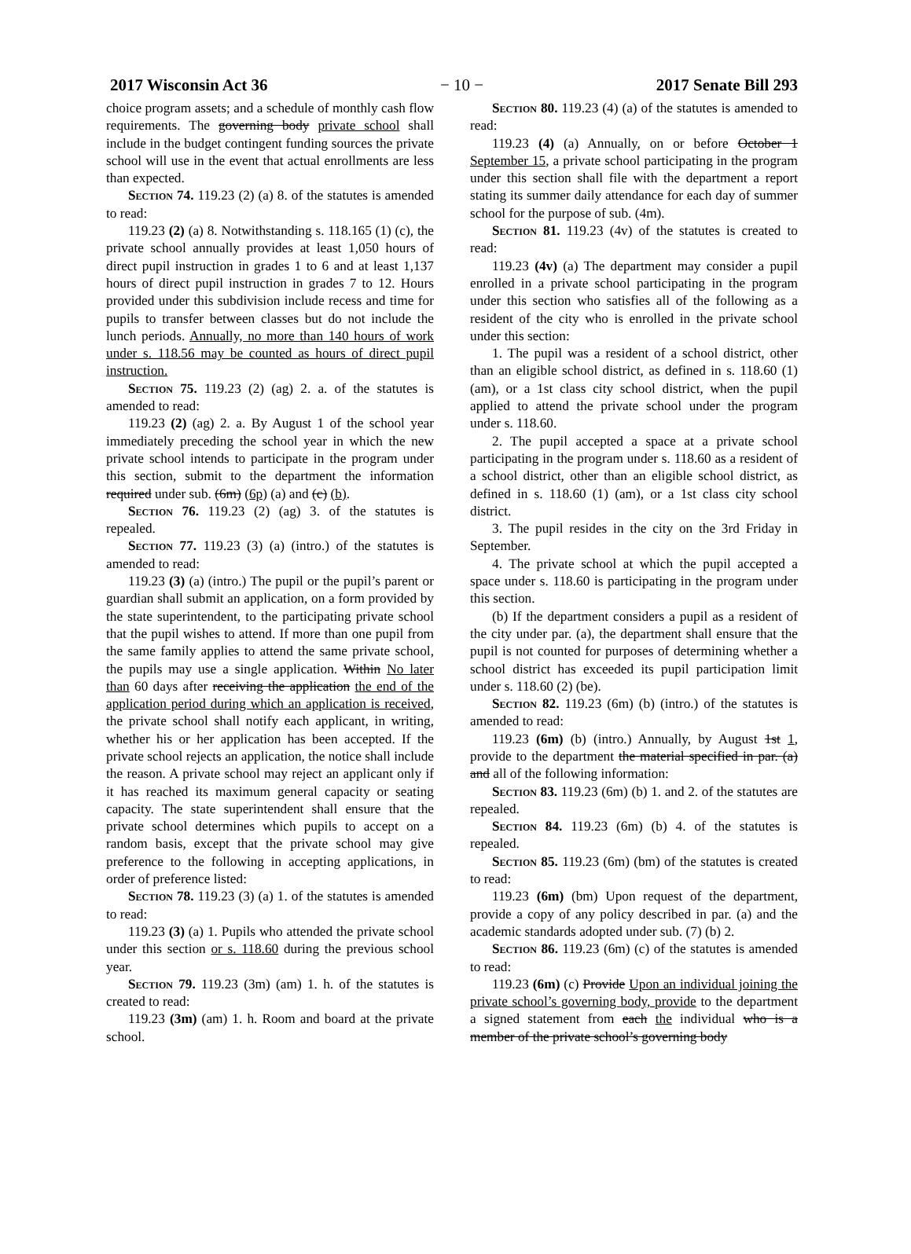2017 Wisconsin Act 36 − 10 − 2017 Senate Bill 293
choice program assets; and a schedule of monthly cash flow requirements. The governing body private school shall include in the budget contingent funding sources the private school will use in the event that actual enrollments are less than expected.
Section 74. 119.23 (2) (a) 8. of the statutes is amended to read:
119.23 (2) (a) 8. Notwithstanding s. 118.165 (1) (c), the private school annually provides at least 1,050 hours of direct pupil instruction in grades 1 to 6 and at least 1,137 hours of direct pupil instruction in grades 7 to 12. Hours provided under this subdivision include recess and time for pupils to transfer between classes but do not include the lunch periods. Annually, no more than 140 hours of work under s. 118.56 may be counted as hours of direct pupil instruction.
Section 75. 119.23 (2) (ag) 2. a. of the statutes is amended to read:
119.23 (2) (ag) 2. a. By August 1 of the school year immediately preceding the school year in which the new private school intends to participate in the program under this section, submit to the department the information required under sub. (6m) (6p) (a) and (c) (b).
Section 76. 119.23 (2) (ag) 3. of the statutes is repealed.
Section 77. 119.23 (3) (a) (intro.) of the statutes is amended to read:
119.23 (3) (a) (intro.) The pupil or the pupil’s parent or guardian shall submit an application, on a form provided by the state superintendent, to the participating private school that the pupil wishes to attend. If more than one pupil from the same family applies to attend the same private school, the pupils may use a single application. Within No later than 60 days after receiving the application the end of the application period during which an application is received, the private school shall notify each applicant, in writing, whether his or her application has been accepted. If the private school rejects an application, the notice shall include the reason. A private school may reject an applicant only if it has reached its maximum general capacity or seating capacity. The state superintendent shall ensure that the private school determines which pupils to accept on a random basis, except that the private school may give preference to the following in accepting applications, in order of preference listed:
Section 78. 119.23 (3) (a) 1. of the statutes is amended to read:
119.23 (3) (a) 1. Pupils who attended the private school under this section or s. 118.60 during the previous school year.
Section 79. 119.23 (3m) (am) 1. h. of the statutes is created to read:
119.23 (3m) (am) 1. h. Room and board at the private school.
Section 80. 119.23 (4) (a) of the statutes is amended to read:
119.23 (4) (a) Annually, on or before October 1 September 15, a private school participating in the program under this section shall file with the department a report stating its summer daily attendance for each day of summer school for the purpose of sub. (4m).
Section 81. 119.23 (4v) of the statutes is created to read:
119.23 (4v) (a) The department may consider a pupil enrolled in a private school participating in the program under this section who satisfies all of the following as a resident of the city who is enrolled in the private school under this section:
1. The pupil was a resident of a school district, other than an eligible school district, as defined in s. 118.60 (1) (am), or a 1st class city school district, when the pupil applied to attend the private school under the program under s. 118.60.
2. The pupil accepted a space at a private school participating in the program under s. 118.60 as a resident of a school district, other than an eligible school district, as defined in s. 118.60 (1) (am), or a 1st class city school district.
3. The pupil resides in the city on the 3rd Friday in September.
4. The private school at which the pupil accepted a space under s. 118.60 is participating in the program under this section.
(b) If the department considers a pupil as a resident of the city under par. (a), the department shall ensure that the pupil is not counted for purposes of determining whether a school district has exceeded its pupil participation limit under s. 118.60 (2) (be).
Section 82. 119.23 (6m) (b) (intro.) of the statutes is amended to read:
119.23 (6m) (b) (intro.) Annually, by August 1st 1, provide to the department the material specified in par. (a) and all of the following information:
Section 83. 119.23 (6m) (b) 1. and 2. of the statutes are repealed.
Section 84. 119.23 (6m) (b) 4. of the statutes is repealed.
Section 85. 119.23 (6m) (bm) of the statutes is created to read:
119.23 (6m) (bm) Upon request of the department, provide a copy of any policy described in par. (a) and the academic standards adopted under sub. (7) (b) 2.
Section 86. 119.23 (6m) (c) of the statutes is amended to read:
119.23 (6m) (c) Provide Upon an individual joining the private school’s governing body, provide to the department a signed statement from each the individual who is a member of the private school’s governing body